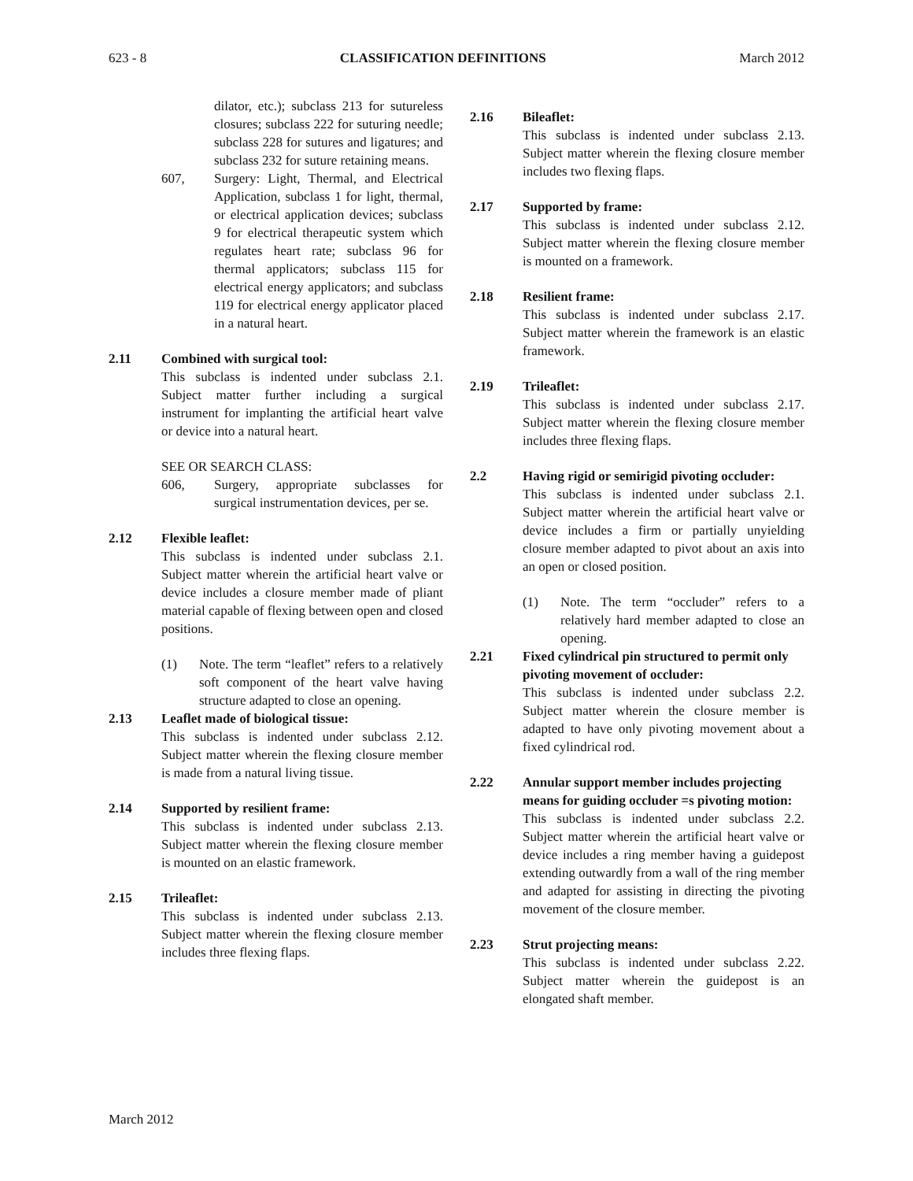623 - 8 CLASSIFICATION DEFINITIONS March 2012
dilator, etc.); subclass 213 for sutureless closures; subclass 222 for suturing needle; subclass 228 for sutures and ligatures; and subclass 232 for suture retaining means.
607, Surgery: Light, Thermal, and Electrical Application, subclass 1 for light, thermal, or electrical application devices; subclass 9 for electrical therapeutic system which regulates heart rate; subclass 96 for thermal applicators; subclass 115 for electrical energy applicators; and subclass 119 for electrical energy applicator placed in a natural heart.
2.11 Combined with surgical tool:
This subclass is indented under subclass 2.1. Subject matter further including a surgical instrument for implanting the artificial heart valve or device into a natural heart.
SEE OR SEARCH CLASS:
606, Surgery, appropriate subclasses for surgical instrumentation devices, per se.
2.12 Flexible leaflet:
This subclass is indented under subclass 2.1. Subject matter wherein the artificial heart valve or device includes a closure member made of pliant material capable of flexing between open and closed positions.
(1) Note. The term “leaflet” refers to a relatively soft component of the heart valve having structure adapted to close an opening.
2.13 Leaflet made of biological tissue:
This subclass is indented under subclass 2.12. Subject matter wherein the flexing closure member is made from a natural living tissue.
2.14 Supported by resilient frame:
This subclass is indented under subclass 2.13. Subject matter wherein the flexing closure member is mounted on an elastic framework.
2.15 Trileaflet:
This subclass is indented under subclass 2.13. Subject matter wherein the flexing closure member includes three flexing flaps.
2.16 Bileaflet:
This subclass is indented under subclass 2.13. Subject matter wherein the flexing closure member includes two flexing flaps.
2.17 Supported by frame:
This subclass is indented under subclass 2.12. Subject matter wherein the flexing closure member is mounted on a framework.
2.18 Resilient frame:
This subclass is indented under subclass 2.17. Subject matter wherein the framework is an elastic framework.
2.19 Trileaflet:
This subclass is indented under subclass 2.17. Subject matter wherein the flexing closure member includes three flexing flaps.
2.2 Having rigid or semirigid pivoting occluder:
This subclass is indented under subclass 2.1. Subject matter wherein the artificial heart valve or device includes a firm or partially unyielding closure member adapted to pivot about an axis into an open or closed position.
(1) Note. The term “occluder” refers to a relatively hard member adapted to close an opening.
2.21 Fixed cylindrical pin structured to permit only pivoting movement of occluder:
This subclass is indented under subclass 2.2. Subject matter wherein the closure member is adapted to have only pivoting movement about a fixed cylindrical rod.
2.22 Annular support member includes projecting means for guiding occluder =s pivoting motion:
This subclass is indented under subclass 2.2. Subject matter wherein the artificial heart valve or device includes a ring member having a guidepost extending outwardly from a wall of the ring member and adapted for assisting in directing the pivoting movement of the closure member.
2.23 Strut projecting means:
This subclass is indented under subclass 2.22. Subject matter wherein the guidepost is an elongated shaft member.
March 2012